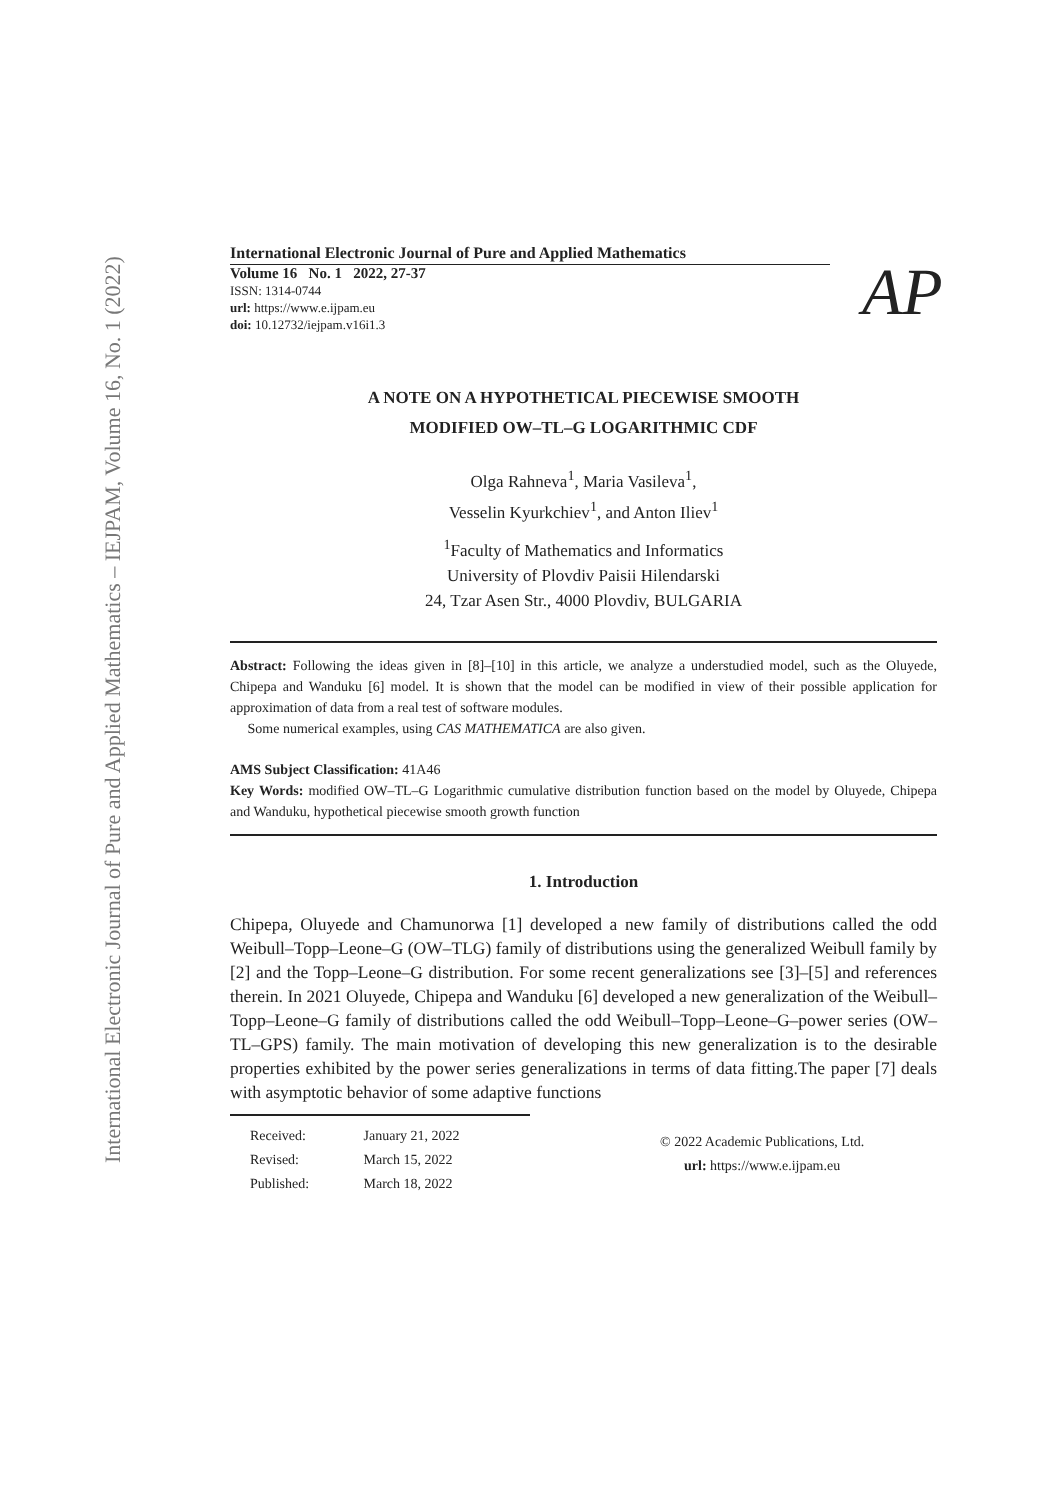International Electronic Journal of Pure and Applied Mathematics – IEJPAM, Volume 16, No. 1 (2022)
International Electronic Journal of Pure and Applied Mathematics
Volume 16 No. 1 2022, 27-37
ISSN: 1314-0744
url: https://www.e.ijpam.eu
doi: 10.12732/iejpam.v16i1.3
AP
A NOTE ON A HYPOTHETICAL PIECEWISE SMOOTH
MODIFIED OW–TL–G LOGARITHMIC CDF
Olga Rahneva<sup>1</sup>, Maria Vasileva<sup>1</sup>,
Vesselin Kyurkchiev<sup>1</sup>, and Anton Iliev<sup>1</sup>
<sup>1</sup> Faculty of Mathematics and Informatics
University of Plovdiv Paisii Hilendarski
24, Tzar Asen Str., 4000 Plovdiv, BULGARIA
Abstract: Following the ideas given in [8]–[10] in this article, we analyze a understudied model, such as the Oluyede, Chipepa and Wanduku [6] model. It is shown that the model can be modified in view of their possible application for approximation of data from a real test of software modules.
Some numerical examples, using CAS MATHEMATICA are also given.
AMS Subject Classification: 41A46
Key Words: modified OW–TL–G Logarithmic cumulative distribution function based on the model by Oluyede, Chipepa and Wanduku, hypothetical piecewise smooth growth function
1. Introduction
Chipepa, Oluyede and Chamunorwa [1] developed a new family of distributions called the odd Weibull–Topp–Leone–G (OW–TLG) family of distributions using the generalized Weibull family by [2] and the Topp–Leone–G distribution. For some recent generalizations see [3]–[5] and references therein. In 2021 Oluyede, Chipepa and Wanduku [6] developed a new generalization of the Weibull–Topp–Leone–G family of distributions called the odd Weibull–Topp–Leone–G–power series (OW–TL–GPS) family. The main motivation of developing this new generalization is to the desirable properties exhibited by the power series generalizations in terms of data fitting.The paper [7] deals with asymptotic behavior of some adaptive functions
Received: January 21, 2022
Revised: March 15, 2022
Published: March 18, 2022
© 2022 Academic Publications, Ltd.
url: https://www.e.ijpam.eu